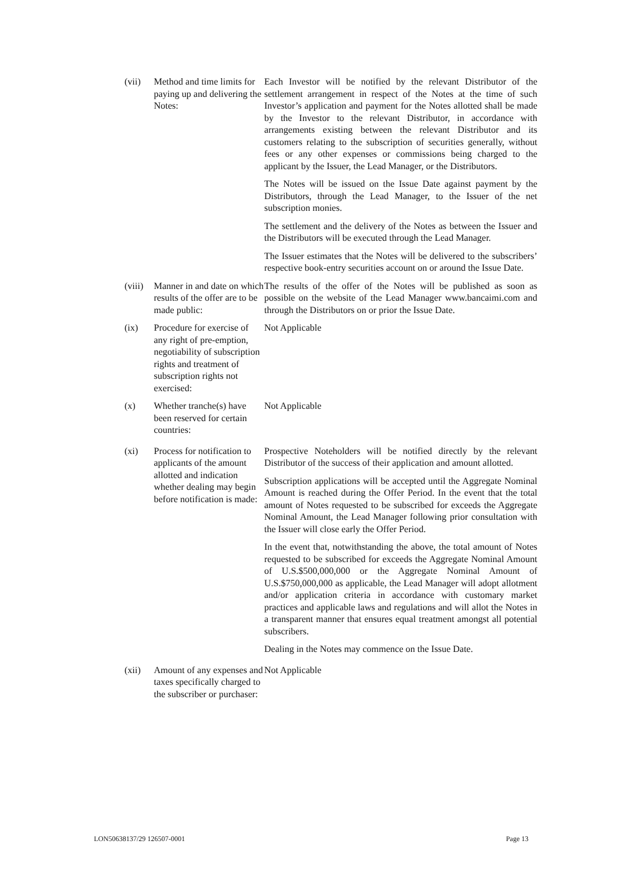(vii) Method and time limits for paying up and delivering the Notes:
Each Investor will be notified by the relevant Distributor of the settlement arrangement in respect of the Notes at the time of such Investor’s application and payment for the Notes allotted shall be made by the Investor to the relevant Distributor, in accordance with arrangements existing between the relevant Distributor and its customers relating to the subscription of securities generally, without fees or any other expenses or commissions being charged to the applicant by the Issuer, the Lead Manager, or the Distributors.
The Notes will be issued on the Issue Date against payment by the Distributors, through the Lead Manager, to the Issuer of the net subscription monies.
The settlement and the delivery of the Notes as between the Issuer and the Distributors will be executed through the Lead Manager.
The Issuer estimates that the Notes will be delivered to the subscribers’ respective book-entry securities account on or around the Issue Date.
(viii)
Manner in and date on which results of the offer are to be made public:
The results of the offer of the Notes will be published as soon as possible on the website of the Lead Manager www.bancaimi.com and through the Distributors on or prior the Issue Date.
(ix) Procedure for exercise of any right of pre-emption, negotiability of subscription rights and treatment of subscription rights not exercised:
Not Applicable
(x) Whether tranche(s) have been reserved for certain countries:
Not Applicable
(xi) Process for notification to applicants of the amount allotted and indication whether dealing may begin before notification is made:
Prospective Noteholders will be notified directly by the relevant Distributor of the success of their application and amount allotted.
Subscription applications will be accepted until the Aggregate Nominal Amount is reached during the Offer Period. In the event that the total amount of Notes requested to be subscribed for exceeds the Aggregate Nominal Amount, the Lead Manager following prior consultation with the Issuer will close early the Offer Period.
In the event that, notwithstanding the above, the total amount of Notes requested to be subscribed for exceeds the Aggregate Nominal Amount of U.S.$500,000,000 or the Aggregate Nominal Amount of U.S.$750,000,000 as applicable, the Lead Manager will adopt allotment and/or application criteria in accordance with customary market practices and applicable laws and regulations and will allot the Notes in a transparent manner that ensures equal treatment amongst all potential subscribers.
Dealing in the Notes may commence on the Issue Date.
(xii) Amount of any expenses and taxes specifically charged to the subscriber or purchaser:
Not Applicable
LON50638137/29 126507-0001 Page 13